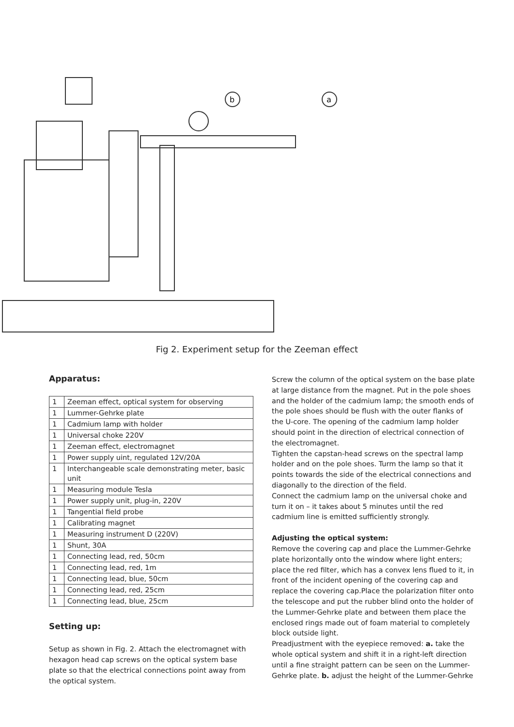b
a
Fig 2. Experiment setup for the Zeeman effect
Apparatus:
| 1 | Zeeman effect, optical system for observing |
| 1 | Lummer-Gehrke plate |
| 1 | Cadmium lamp with holder |
| 1 | Universal choke 220V |
| 1 | Zeeman effect, electromagnet |
| 1 | Power supply uint, regulated 12V/20A |
| 1 | Interchangeable scale demonstrating meter, basic unit |
| 1 | Measuring module Tesla |
| 1 | Power supply unit, plug-in, 220V |
| 1 | Tangential field probe |
| 1 | Calibrating magnet |
| 1 | Measuring instrument D (220V) |
| 1 | Shunt, 30A |
| 1 | Connecting lead, red, 50cm |
| 1 | Connecting lead, red, 1m |
| 1 | Connecting lead, blue, 50cm |
| 1 | Connecting lead, red, 25cm |
| 1 | Connecting lead, blue, 25cm |
Setting up:
Setup as shown in Fig. 2. Attach the electromagnet with hexagon head cap screws on the optical system base plate so that the electrical connections point away from the optical system.
Screw the column of the optical system on the base plate at large distance from the magnet. Put in the pole shoes and the holder of the cadmium lamp; the smooth ends of the pole shoes should be flush with the outer flanks of the U-core. The opening of the cadmium lamp holder should point in the direction of electrical connection of the electromagnet.
Tighten the capstan-head screws on the spectral lamp holder and on the pole shoes. Turm the lamp so that it points towards the side of the electrical connections and diagonally to the direction of the field.
Connect the cadmium lamp on the universal choke and turn it on – it takes about 5 minutes until the red cadmium line is emitted sufficiently strongly.
Adjusting the optical system:
Remove the covering cap and place the Lummer-Gehrke plate horizontally onto the window where light enters; place the red filter, which has a convex lens flued to it, in front of the incident opening of the covering cap and replace the covering cap.Place the polarization filter onto the telescope and put the rubber blind onto the holder of the Lummer-Gehrke plate and between them place the enclosed rings made out of foam material to completely block outside light.
Preadjustment with the eyepiece removed: a. take the whole optical system and shift it in a right-left direction until a fine straight pattern can be seen on the Lummer-Gehrke plate. b. adjust the height of the Lummer-Gehrke